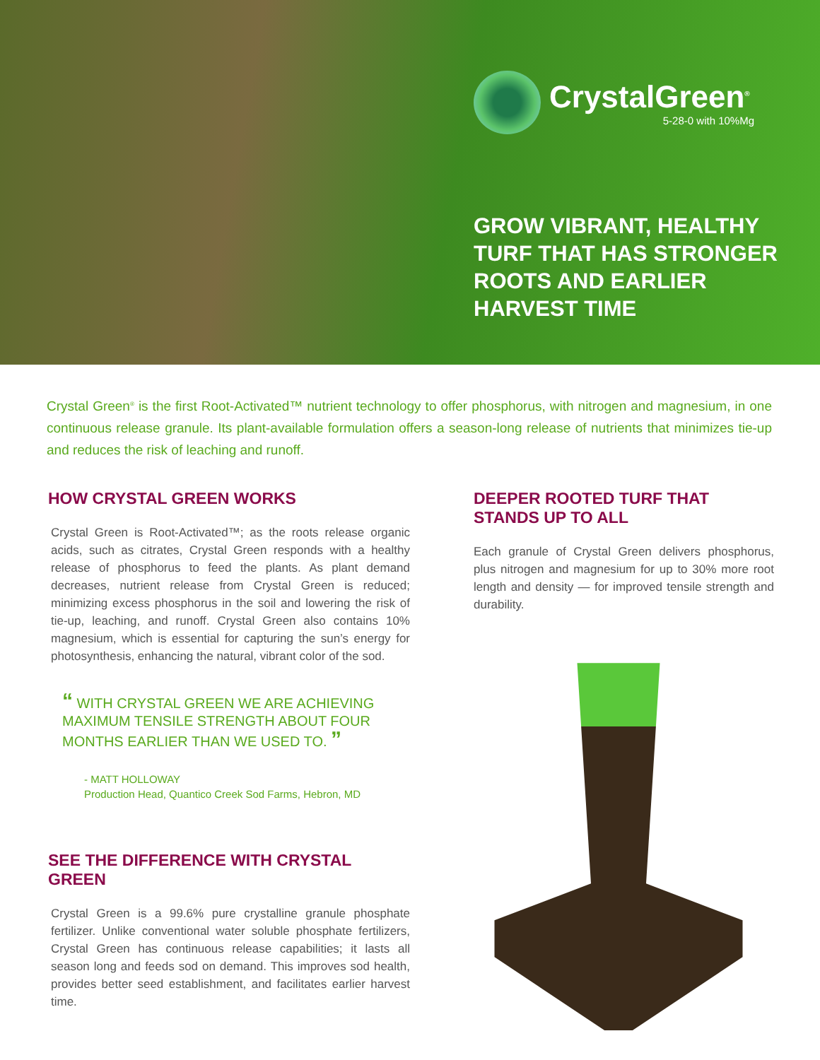CrystalGreen<sup>®</sup>
5-28-0 with 10%Mg
GROW VIBRANT, HEALTHY TURF THAT HAS STRONGER ROOTS AND EARLIER HARVEST TIME
Crystal Green<sup>®</sup> is the first Root-Activated™ nutrient technology to offer phosphorus, with nitrogen and magnesium, in one continuous release granule. Its plant-available formulation offers a season-long release of nutrients that minimizes tie-up and reduces the risk of leaching and runoff.
HOW CRYSTAL GREEN WORKS
Crystal Green is Root-Activated™; as the roots release organic acids, such as citrates, Crystal Green responds with a healthy release of phosphorus to feed the plants. As plant demand decreases, nutrient release from Crystal Green is reduced; minimizing excess phosphorus in the soil and lowering the risk of tie-up, leaching, and runoff. Crystal Green also contains 10% magnesium, which is essential for capturing the sun’s energy for photosynthesis, enhancing the natural, vibrant color of the sod.
“ WITH CRYSTAL GREEN WE ARE ACHIEVING MAXIMUM TENSILE STRENGTH ABOUT FOUR MONTHS EARLIER THAN WE USED TO. ”
- MATT HOLLOWAY
Production Head, Quantico Creek Sod Farms, Hebron, MD
SEE THE DIFFERENCE WITH CRYSTAL GREEN
Crystal Green is a 99.6% pure crystalline granule phosphate fertilizer. Unlike conventional water soluble phosphate fertilizers, Crystal Green has continuous release capabilities; it lasts all season long and feeds sod on demand. This improves sod health, provides better seed establishment, and facilitates earlier harvest time.
DEEPER ROOTED TURF THAT STANDS UP TO ALL
Each granule of Crystal Green delivers phosphorus, plus nitrogen and magnesium for up to 30% more root length and density — for improved tensile strength and durability.